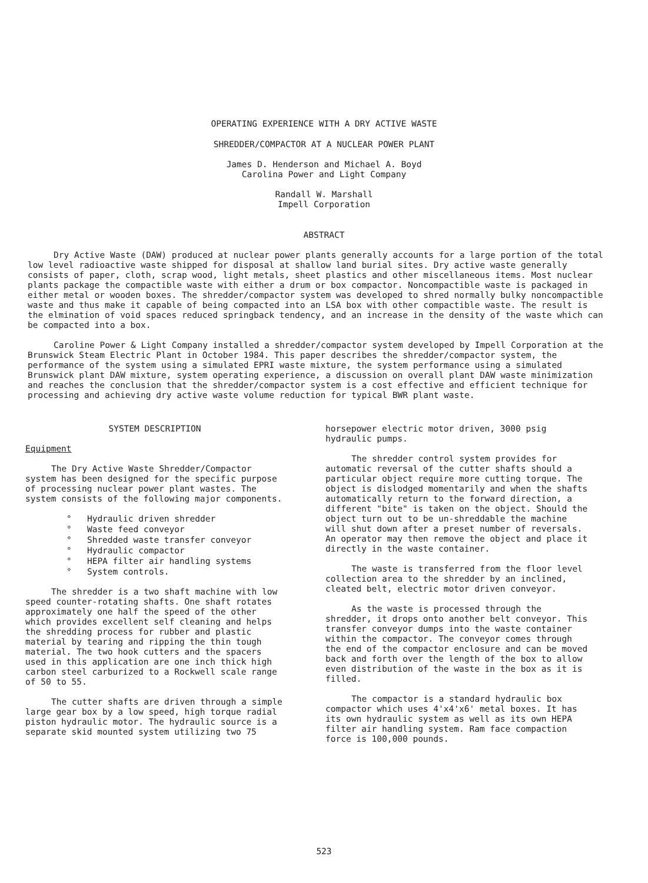OPERATING EXPERIENCE WITH A DRY ACTIVE WASTE
SHREDDER/COMPACTOR AT A NUCLEAR POWER PLANT
James D. Henderson and Michael A. Boyd
Carolina Power and Light Company
Randall W. Marshall
Impell Corporation
ABSTRACT
Dry Active Waste (DAW) produced at nuclear power plants generally accounts for a large portion of the total low level radioactive waste shipped for disposal at shallow land burial sites. Dry active waste generally consists of paper, cloth, scrap wood, light metals, sheet plastics and other miscellaneous items. Most nuclear plants package the compactible waste with either a drum or box compactor. Noncompactible waste is packaged in either metal or wooden boxes. The shredder/compactor system was developed to shred normally bulky noncompactible waste and thus make it capable of being compacted into an LSA box with other compactible waste. The result is the elmination of void spaces reduced springback tendency, and an increase in the density of the waste which can be compacted into a box.
Caroline Power & Light Company installed a shredder/compactor system developed by Impell Corporation at the Brunswick Steam Electric Plant in October 1984. This paper describes the shredder/compactor system, the performance of the system using a simulated EPRI waste mixture, the system performance using a simulated Brunswick plant DAW mixture, system operating experience, a discussion on overall plant DAW waste minimization and reaches the conclusion that the shredder/compactor system is a cost effective and efficient technique for processing and achieving dry active waste volume reduction for typical BWR plant waste.
SYSTEM DESCRIPTION
Equipment
The Dry Active Waste Shredder/Compactor system has been designed for the specific purpose of processing nuclear power plant wastes. The system consists of the following major components.
° Hydraulic driven shredder
° Waste feed conveyor
° Shredded waste transfer conveyor
° Hydraulic compactor
° HEPA filter air handling systems
° System controls.
The shredder is a two shaft machine with low speed counter-rotating shafts. One shaft rotates approximately one half the speed of the other which provides excellent self cleaning and helps the shredding process for rubber and plastic material by tearing and ripping the thin tough material. The two hook cutters and the spacers used in this application are one inch thick high carbon steel carburized to a Rockwell scale range of 50 to 55.
The cutter shafts are driven through a simple large gear box by a low speed, high torque radial piston hydraulic motor. The hydraulic source is a separate skid mounted system utilizing two 75
horsepower electric motor driven, 3000 psig hydraulic pumps.
The shredder control system provides for automatic reversal of the cutter shafts should a particular object require more cutting torque. The object is dislodged momentarily and when the shafts automatically return to the forward direction, a different "bite" is taken on the object. Should the object turn out to be un-shreddable the machine will shut down after a preset number of reversals. An operator may then remove the object and place it directly in the waste container.
The waste is transferred from the floor level collection area to the shredder by an inclined, cleated belt, electric motor driven conveyor.
As the waste is processed through the shredder, it drops onto another belt conveyor. This transfer conveyor dumps into the waste container within the compactor. The conveyor comes through the end of the compactor enclosure and can be moved back and forth over the length of the box to allow even distribution of the waste in the box as it is filled.
The compactor is a standard hydraulic box compactor which uses 4'x4'x6' metal boxes. It has its own hydraulic system as well as its own HEPA filter air handling system. Ram face compaction force is 100,000 pounds.
523